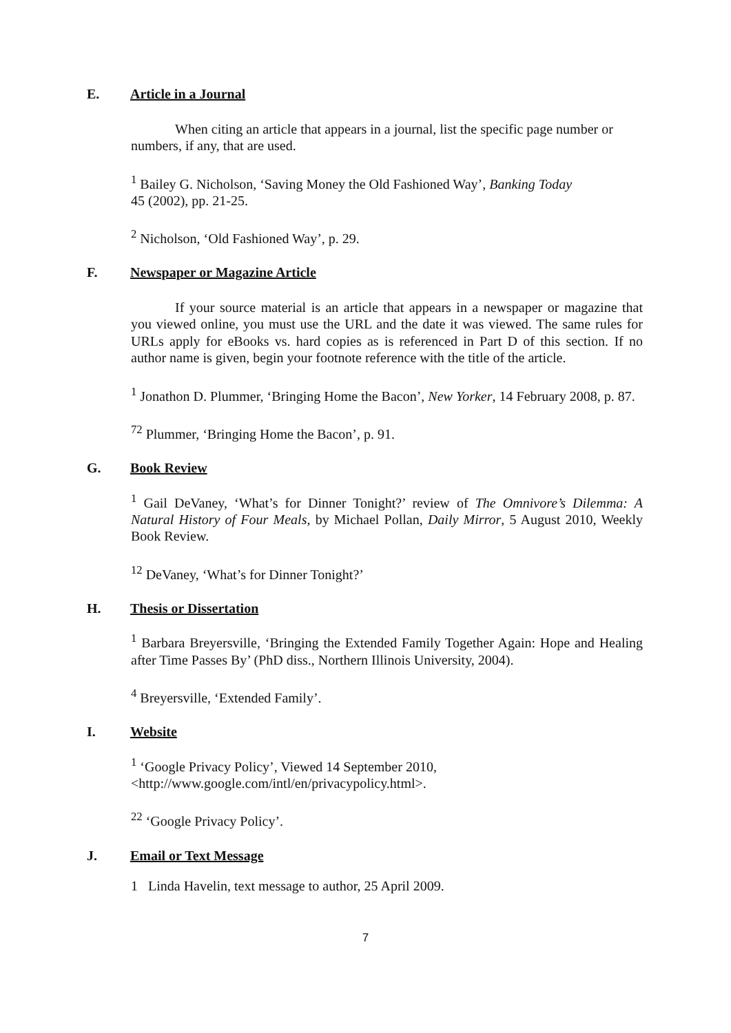E. Article in a Journal
When citing an article that appears in a journal, list the specific page number or numbers, if any, that are used.
<sup>1</sup> Bailey G. Nicholson, ‘Saving Money the Old Fashioned Way’, Banking Today
45 (2002), pp. 21-25.
<sup>2</sup> Nicholson, ‘Old Fashioned Way’, p. 29.
F. Newspaper or Magazine Article
If your source material is an article that appears in a newspaper or magazine that you viewed online, you must use the URL and the date it was viewed. The same rules for URLs apply for eBooks vs. hard copies as is referenced in Part D of this section. If no author name is given, begin your footnote reference with the title of the article.
<sup>1</sup> Jonathon D. Plummer, ‘Bringing Home the Bacon’, New Yorker, 14 February 2008, p. 87.
<sup>72</sup> Plummer, ‘Bringing Home the Bacon’, p. 91.
G. Book Review
<sup>1</sup> Gail DeVaney, ‘What’s for Dinner Tonight?’ review of The Omnivore’s Dilemma: A Natural History of Four Meals, by Michael Pollan, Daily Mirror, 5 August 2010, Weekly Book Review.
<sup>12</sup> DeVaney, ‘What’s for Dinner Tonight?’
H. Thesis or Dissertation
<sup>1</sup> Barbara Breyersville, ‘Bringing the Extended Family Together Again: Hope and Healing after Time Passes By’ (PhD diss., Northern Illinois University, 2004).
<sup>4</sup> Breyersville, ‘Extended Family’.
I. Website
<sup>1</sup> ‘Google Privacy Policy’, Viewed 14 September 2010,
<http://www.google.com/intl/en/privacypolicy.html>.
<sup>22</sup> ‘Google Privacy Policy’.
J. Email or Text Message
1 Linda Havelin, text message to author, 25 April 2009.
7